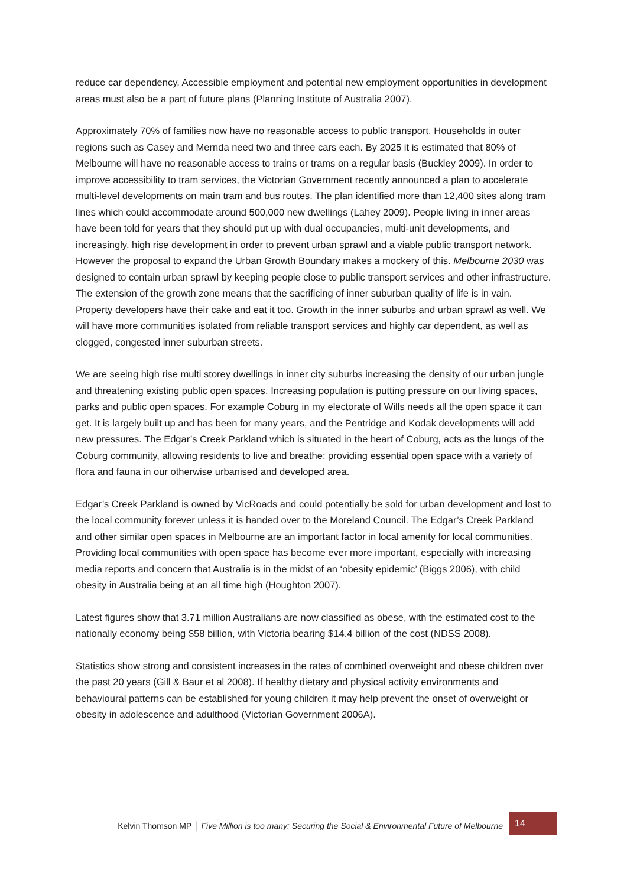reduce car dependency. Accessible employment and potential new employment opportunities in development areas must also be a part of future plans (Planning Institute of Australia 2007).
Approximately 70% of families now have no reasonable access to public transport. Households in outer regions such as Casey and Mernda need two and three cars each. By 2025 it is estimated that 80% of Melbourne will have no reasonable access to trains or trams on a regular basis (Buckley 2009). In order to improve accessibility to tram services, the Victorian Government recently announced a plan to accelerate multi-level developments on main tram and bus routes. The plan identified more than 12,400 sites along tram lines which could accommodate around 500,000 new dwellings (Lahey 2009). People living in inner areas have been told for years that they should put up with dual occupancies, multi-unit developments, and increasingly, high rise development in order to prevent urban sprawl and a viable public transport network. However the proposal to expand the Urban Growth Boundary makes a mockery of this. Melbourne 2030 was designed to contain urban sprawl by keeping people close to public transport services and other infrastructure. The extension of the growth zone means that the sacrificing of inner suburban quality of life is in vain. Property developers have their cake and eat it too. Growth in the inner suburbs and urban sprawl as well. We will have more communities isolated from reliable transport services and highly car dependent, as well as clogged, congested inner suburban streets.
We are seeing high rise multi storey dwellings in inner city suburbs increasing the density of our urban jungle and threatening existing public open spaces. Increasing population is putting pressure on our living spaces, parks and public open spaces. For example Coburg in my electorate of Wills needs all the open space it can get. It is largely built up and has been for many years, and the Pentridge and Kodak developments will add new pressures. The Edgar’s Creek Parkland which is situated in the heart of Coburg, acts as the lungs of the Coburg community, allowing residents to live and breathe; providing essential open space with a variety of flora and fauna in our otherwise urbanised and developed area.
Edgar’s Creek Parkland is owned by VicRoads and could potentially be sold for urban development and lost to the local community forever unless it is handed over to the Moreland Council. The Edgar’s Creek Parkland and other similar open spaces in Melbourne are an important factor in local amenity for local communities. Providing local communities with open space has become ever more important, especially with increasing media reports and concern that Australia is in the midst of an ‘obesity epidemic’ (Biggs 2006), with child obesity in Australia being at an all time high (Houghton 2007).
Latest figures show that 3.71 million Australians are now classified as obese, with the estimated cost to the nationally economy being $58 billion, with Victoria bearing $14.4 billion of the cost (NDSS 2008).
Statistics show strong and consistent increases in the rates of combined overweight and obese children over the past 20 years (Gill & Baur et al 2008). If healthy dietary and physical activity environments and behavioural patterns can be established for young children it may help prevent the onset of overweight or obesity in adolescence and adulthood (Victorian Government 2006A).
Kelvin Thomson MP │ Five Million is too many: Securing the Social & Environmental Future of Melbourne
14